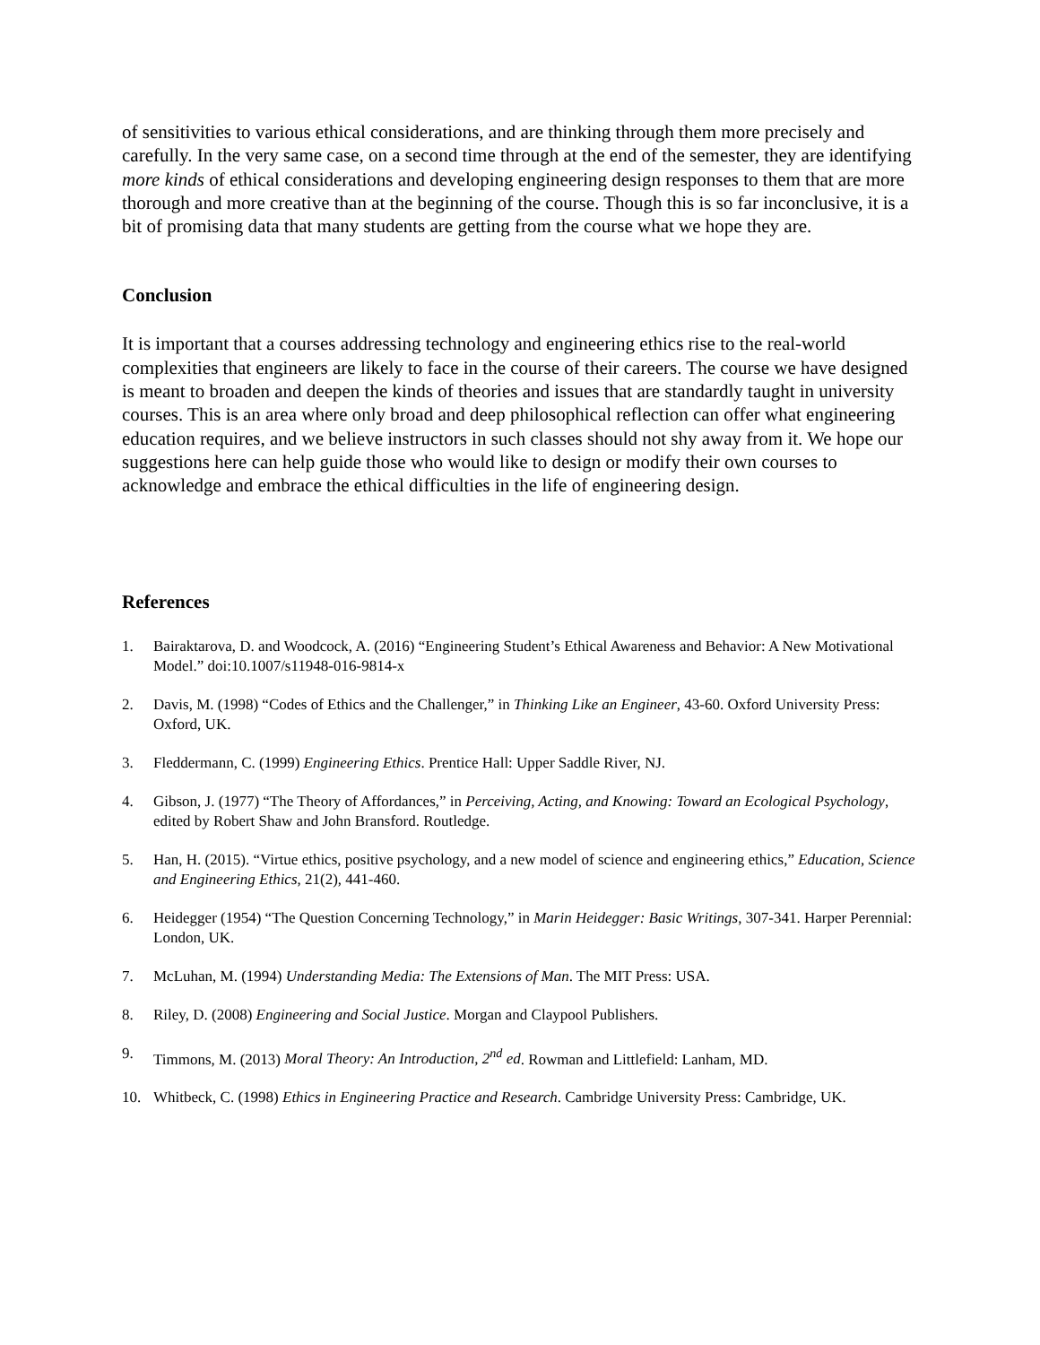of sensitivities to various ethical considerations, and are thinking through them more precisely and carefully. In the very same case, on a second time through at the end of the semester, they are identifying more kinds of ethical considerations and developing engineering design responses to them that are more thorough and more creative than at the beginning of the course. Though this is so far inconclusive, it is a bit of promising data that many students are getting from the course what we hope they are.
Conclusion
It is important that a courses addressing technology and engineering ethics rise to the real-world complexities that engineers are likely to face in the course of their careers. The course we have designed is meant to broaden and deepen the kinds of theories and issues that are standardly taught in university courses. This is an area where only broad and deep philosophical reflection can offer what engineering education requires, and we believe instructors in such classes should not shy away from it. We hope our suggestions here can help guide those who would like to design or modify their own courses to acknowledge and embrace the ethical difficulties in the life of engineering design.
References
1. Bairaktarova, D. and Woodcock, A. (2016) “Engineering Student’s Ethical Awareness and Behavior: A New Motivational Model.” doi:10.1007/s11948-016-9814-x
2. Davis, M. (1998) “Codes of Ethics and the Challenger,” in Thinking Like an Engineer, 43-60. Oxford University Press: Oxford, UK.
3. Fleddermann, C. (1999) Engineering Ethics. Prentice Hall: Upper Saddle River, NJ.
4. Gibson, J. (1977) “The Theory of Affordances,” in Perceiving, Acting, and Knowing: Toward an Ecological Psychology, edited by Robert Shaw and John Bransford. Routledge.
5. Han, H. (2015). “Virtue ethics, positive psychology, and a new model of science and engineering ethics,” Education, Science and Engineering Ethics, 21(2), 441-460.
6. Heidegger (1954) “The Question Concerning Technology,” in Marin Heidegger: Basic Writings, 307-341. Harper Perennial: London, UK.
7. McLuhan, M. (1994) Understanding Media: The Extensions of Man. The MIT Press: USA.
8. Riley, D. (2008) Engineering and Social Justice. Morgan and Claypool Publishers.
9. Timmons, M. (2013) Moral Theory: An Introduction, 2<sup>nd</sup> ed. Rowman and Littlefield: Lanham, MD.
10. Whitbeck, C. (1998) Ethics in Engineering Practice and Research. Cambridge University Press: Cambridge, UK.